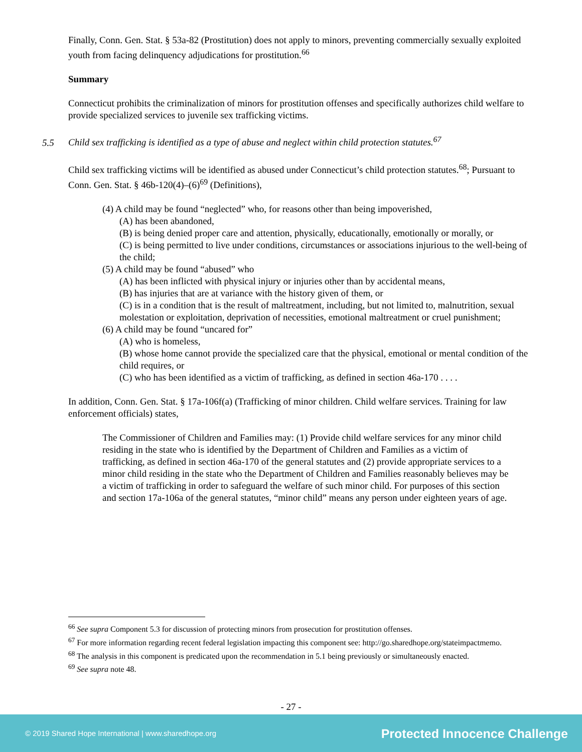Finally, Conn. Gen. Stat. § 53a-82 (Prostitution) does not apply to minors, preventing commercially sexually exploited youth from facing delinquency adjudications for prostitution.<sup>66</sup>
Summary
Connecticut prohibits the criminalization of minors for prostitution offenses and specifically authorizes child welfare to provide specialized services to juvenile sex trafficking victims.
5.5 Child sex trafficking is identified as a type of abuse and neglect within child protection statutes.<sup>67</sup>
Child sex trafficking victims will be identified as abused under Connecticut’s child protection statutes.<sup>68</sup>; Pursuant to Conn. Gen. Stat. § 46b-120(4)–(6)<sup>69</sup> (Definitions),
(4) A child may be found “neglected” who, for reasons other than being impoverished,
(A) has been abandoned,
(B) is being denied proper care and attention, physically, educationally, emotionally or morally, or
(C) is being permitted to live under conditions, circumstances or associations injurious to the well-being of the child;
(5) A child may be found “abused” who
(A) has been inflicted with physical injury or injuries other than by accidental means,
(B) has injuries that are at variance with the history given of them, or
(C) is in a condition that is the result of maltreatment, including, but not limited to, malnutrition, sexual molestation or exploitation, deprivation of necessities, emotional maltreatment or cruel punishment;
(6) A child may be found “uncared for”
(A) who is homeless,
(B) whose home cannot provide the specialized care that the physical, emotional or mental condition of the child requires, or
(C) who has been identified as a victim of trafficking, as defined in section 46a-170 . . . .
In addition, Conn. Gen. Stat. § 17a-106f(a) (Trafficking of minor children. Child welfare services. Training for law enforcement officials) states,
The Commissioner of Children and Families may: (1) Provide child welfare services for any minor child residing in the state who is identified by the Department of Children and Families as a victim of trafficking, as defined in section 46a-170 of the general statutes and (2) provide appropriate services to a minor child residing in the state who the Department of Children and Families reasonably believes may be a victim of trafficking in order to safeguard the welfare of such minor child. For purposes of this section and section 17a-106a of the general statutes, “minor child” means any person under eighteen years of age.
<sup>66</sup> See supra Component 5.3 for discussion of protecting minors from prosecution for prostitution offenses.
<sup>67</sup> For more information regarding recent federal legislation impacting this component see: http://go.sharedhope.org/stateimpactmemo.
<sup>68</sup> The analysis in this component is predicated upon the recommendation in 5.1 being previously or simultaneously enacted.
<sup>69</sup> See supra note 48.
- 27 -
© 2019 Shared Hope International | www.sharedhope.org Protected Innocence Challenge